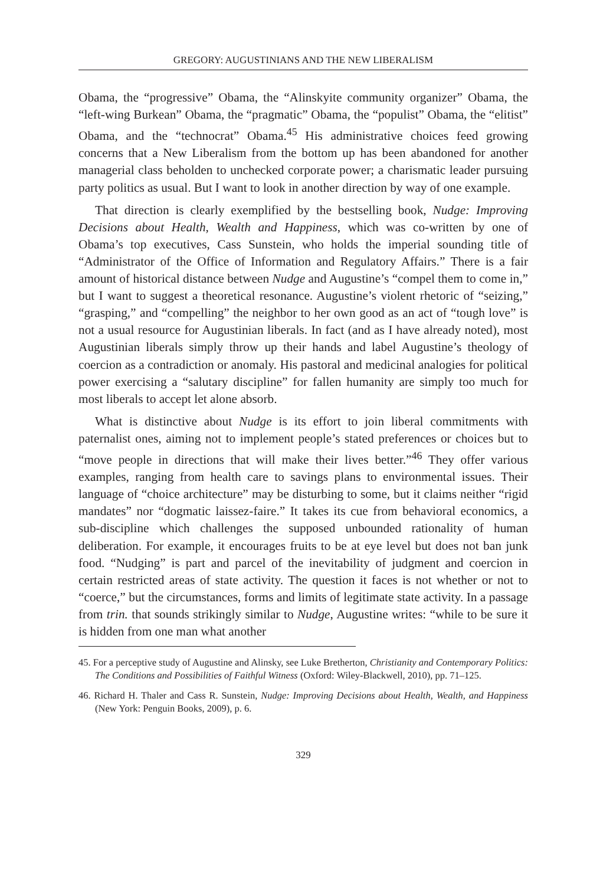GREGORY: AUGUSTINIANS AND THE NEW LIBERALISM
Obama, the “progressive” Obama, the “Alinskyite community organizer” Obama, the “left-wing Burkean” Obama, the “pragmatic” Obama, the “populist” Obama, the “elitist” Obama, and the “technocrat” Obama.<sup>45</sup> His administrative choices feed growing concerns that a New Liberalism from the bottom up has been abandoned for another managerial class beholden to unchecked corporate power; a charismatic leader pursuing party politics as usual. But I want to look in another direction by way of one example.
That direction is clearly exemplified by the bestselling book, Nudge: Improving Decisions about Health, Wealth and Happiness, which was co-written by one of Obama’s top executives, Cass Sunstein, who holds the imperial sounding title of “Administrator of the Office of Information and Regulatory Affairs.” There is a fair amount of historical distance between Nudge and Augustine’s “compel them to come in,” but I want to suggest a theoretical resonance. Augustine’s violent rhetoric of “seizing,” “grasping,” and “compelling” the neighbor to her own good as an act of “tough love” is not a usual resource for Augustinian liberals. In fact (and as I have already noted), most Augustinian liberals simply throw up their hands and label Augustine’s theology of coercion as a contradiction or anomaly. His pastoral and medicinal analogies for political power exercising a “salutary discipline” for fallen humanity are simply too much for most liberals to accept let alone absorb.
What is distinctive about Nudge is its effort to join liberal commitments with paternalist ones, aiming not to implement people’s stated preferences or choices but to “move people in directions that will make their lives better.”<sup>46</sup> They offer various examples, ranging from health care to savings plans to environmental issues. Their language of “choice architecture” may be disturbing to some, but it claims neither “rigid mandates” nor “dogmatic laissez-faire.” It takes its cue from behavioral economics, a sub-discipline which challenges the supposed unbounded rationality of human deliberation. For example, it encourages fruits to be at eye level but does not ban junk food. “Nudging” is part and parcel of the inevitability of judgment and coercion in certain restricted areas of state activity. The question it faces is not whether or not to “coerce,” but the circumstances, forms and limits of legitimate state activity. In a passage from trin. that sounds strikingly similar to Nudge, Augustine writes: “while to be sure it is hidden from one man what another
45. For a perceptive study of Augustine and Alinsky, see Luke Bretherton, Christianity and Contemporary Politics: The Conditions and Possibilities of Faithful Witness (Oxford: Wiley-Blackwell, 2010), pp. 71–125.
46. Richard H. Thaler and Cass R. Sunstein, Nudge: Improving Decisions about Health, Wealth, and Happiness (New York: Penguin Books, 2009), p. 6.
329